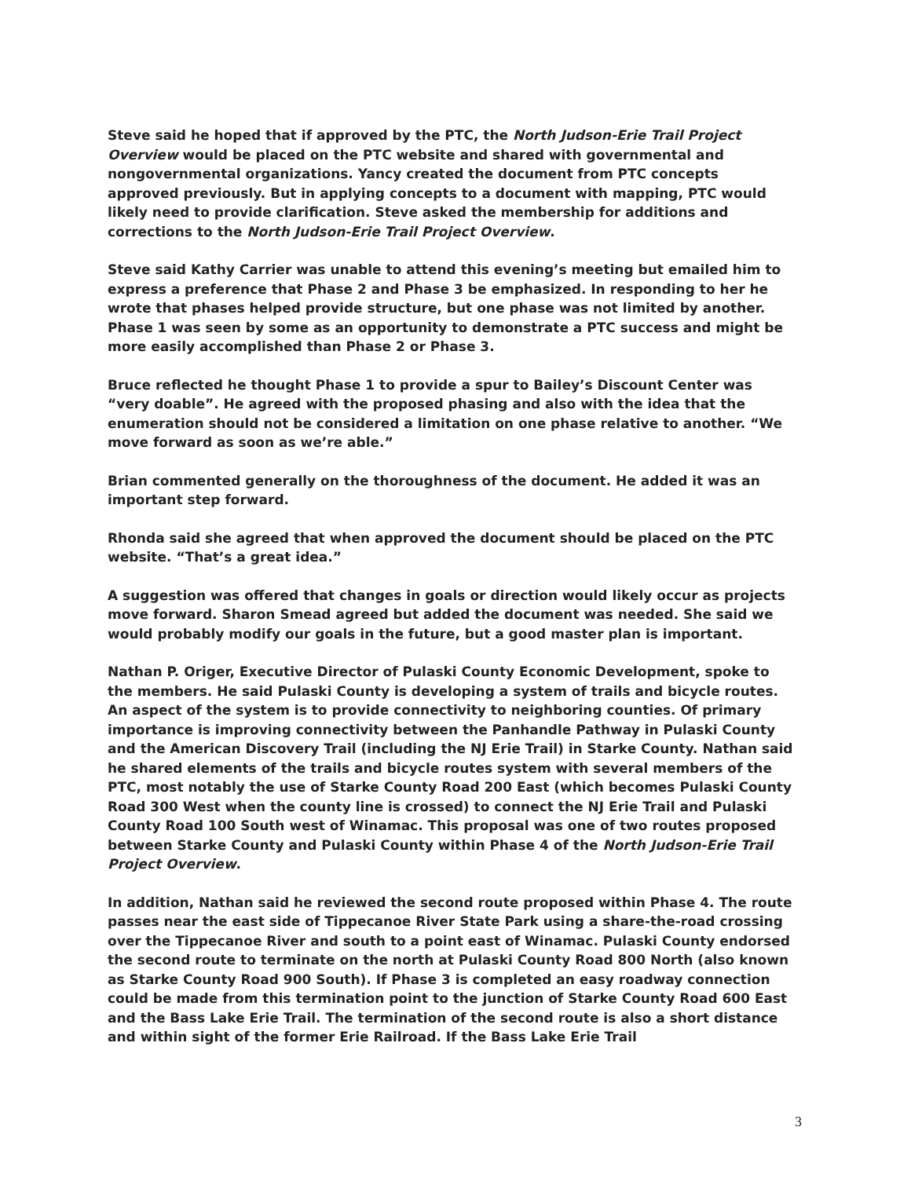Steve said he hoped that if approved by the PTC, the North Judson-Erie Trail Project Overview would be placed on the PTC website and shared with governmental and nongovernmental organizations. Yancy created the document from PTC concepts approved previously. But in applying concepts to a document with mapping, PTC would likely need to provide clarification. Steve asked the membership for additions and corrections to the North Judson-Erie Trail Project Overview.
Steve said Kathy Carrier was unable to attend this evening’s meeting but emailed him to express a preference that Phase 2 and Phase 3 be emphasized. In responding to her he wrote that phases helped provide structure, but one phase was not limited by another. Phase 1 was seen by some as an opportunity to demonstrate a PTC success and might be more easily accomplished than Phase 2 or Phase 3.
Bruce reflected he thought Phase 1 to provide a spur to Bailey’s Discount Center was “very doable”. He agreed with the proposed phasing and also with the idea that the enumeration should not be considered a limitation on one phase relative to another. “We move forward as soon as we’re able.”
Brian commented generally on the thoroughness of the document. He added it was an important step forward.
Rhonda said she agreed that when approved the document should be placed on the PTC website. “That’s a great idea.”
A suggestion was offered that changes in goals or direction would likely occur as projects move forward. Sharon Smead agreed but added the document was needed. She said we would probably modify our goals in the future, but a good master plan is important.
Nathan P. Origer, Executive Director of Pulaski County Economic Development, spoke to the members. He said Pulaski County is developing a system of trails and bicycle routes. An aspect of the system is to provide connectivity to neighboring counties. Of primary importance is improving connectivity between the Panhandle Pathway in Pulaski County and the American Discovery Trail (including the NJ Erie Trail) in Starke County. Nathan said he shared elements of the trails and bicycle routes system with several members of the PTC, most notably the use of Starke County Road 200 East (which becomes Pulaski County Road 300 West when the county line is crossed) to connect the NJ Erie Trail and Pulaski County Road 100 South west of Winamac. This proposal was one of two routes proposed between Starke County and Pulaski County within Phase 4 of the North Judson-Erie Trail Project Overview.
In addition, Nathan said he reviewed the second route proposed within Phase 4. The route passes near the east side of Tippecanoe River State Park using a share-the-road crossing over the Tippecanoe River and south to a point east of Winamac. Pulaski County endorsed the second route to terminate on the north at Pulaski County Road 800 North (also known as Starke County Road 900 South). If Phase 3 is completed an easy roadway connection could be made from this termination point to the junction of Starke County Road 600 East and the Bass Lake Erie Trail. The termination of the second route is also a short distance and within sight of the former Erie Railroad. If the Bass Lake Erie Trail
3